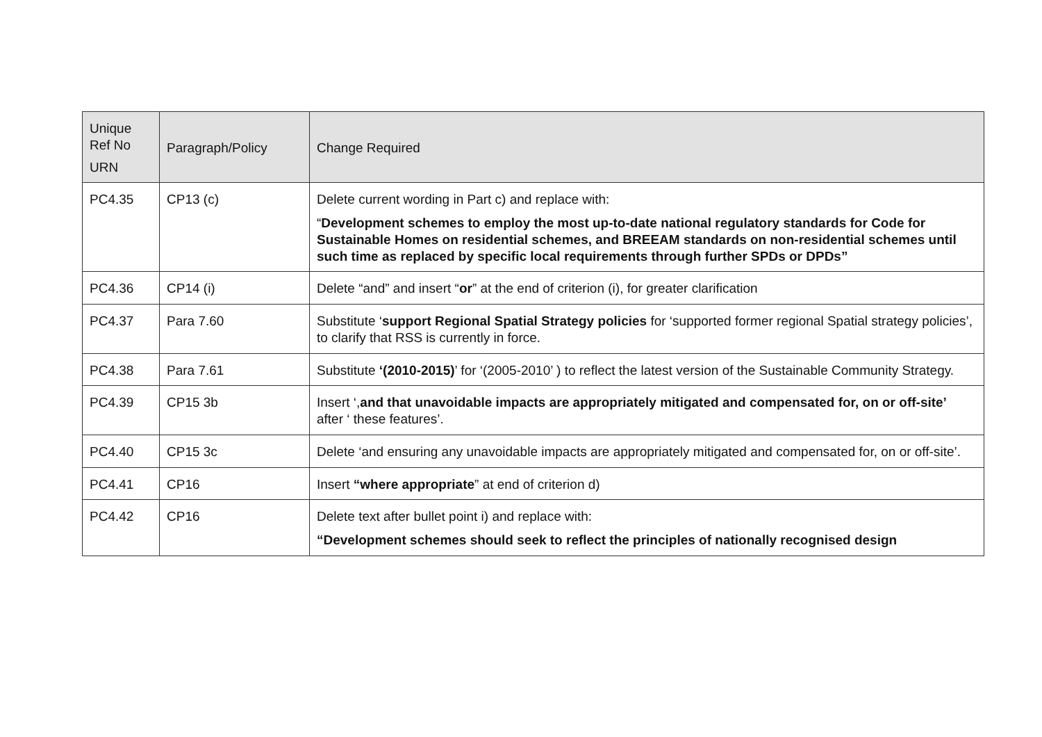| Unique Ref No URN | Paragraph/Policy | Change Required |
| --- | --- | --- |
| PC4.35 | CP13 (c) | Delete current wording in Part c) and replace with: “ Development schemes to employ the most up-to-date national regulatory standards for Code for Sustainable Homes on residential schemes, and BREEAM standards on non-residential schemes until such time as replaced by specific local requirements through further SPDs or DPDs” |
| PC4.36 | CP14 (i) | Delete “and” and insert “ or ” at the end of criterion (i), for greater clarification |
| PC4.37 | Para 7.60 | Substitute ‘ support Regional Spatial Strategy policies for ‘supported former regional Spatial strategy policies’, to clarify that RSS is currently in force. |
| PC4.38 | Para 7.61 | Substitute ‘(2010-2015) ’ for ‘(2005-2010’ ) to reflect the latest version of the Sustainable Community Strategy. |
| PC4.39 | CP15 3b | Insert ‘, and that unavoidable impacts are appropriately mitigated and compensated for, on or off-site’ after ‘ these features’. |
| PC4.40 | CP15 3c | Delete ‘and ensuring any unavoidable impacts are appropriately mitigated and compensated for, on or off-site’. |
| PC4.41 | CP16 | Insert “where appropriate ” at end of criterion d) |
| PC4.42 | CP16 | Delete text after bullet point i) and replace with: “Development schemes should seek to reflect the principles of nationally recognised design |